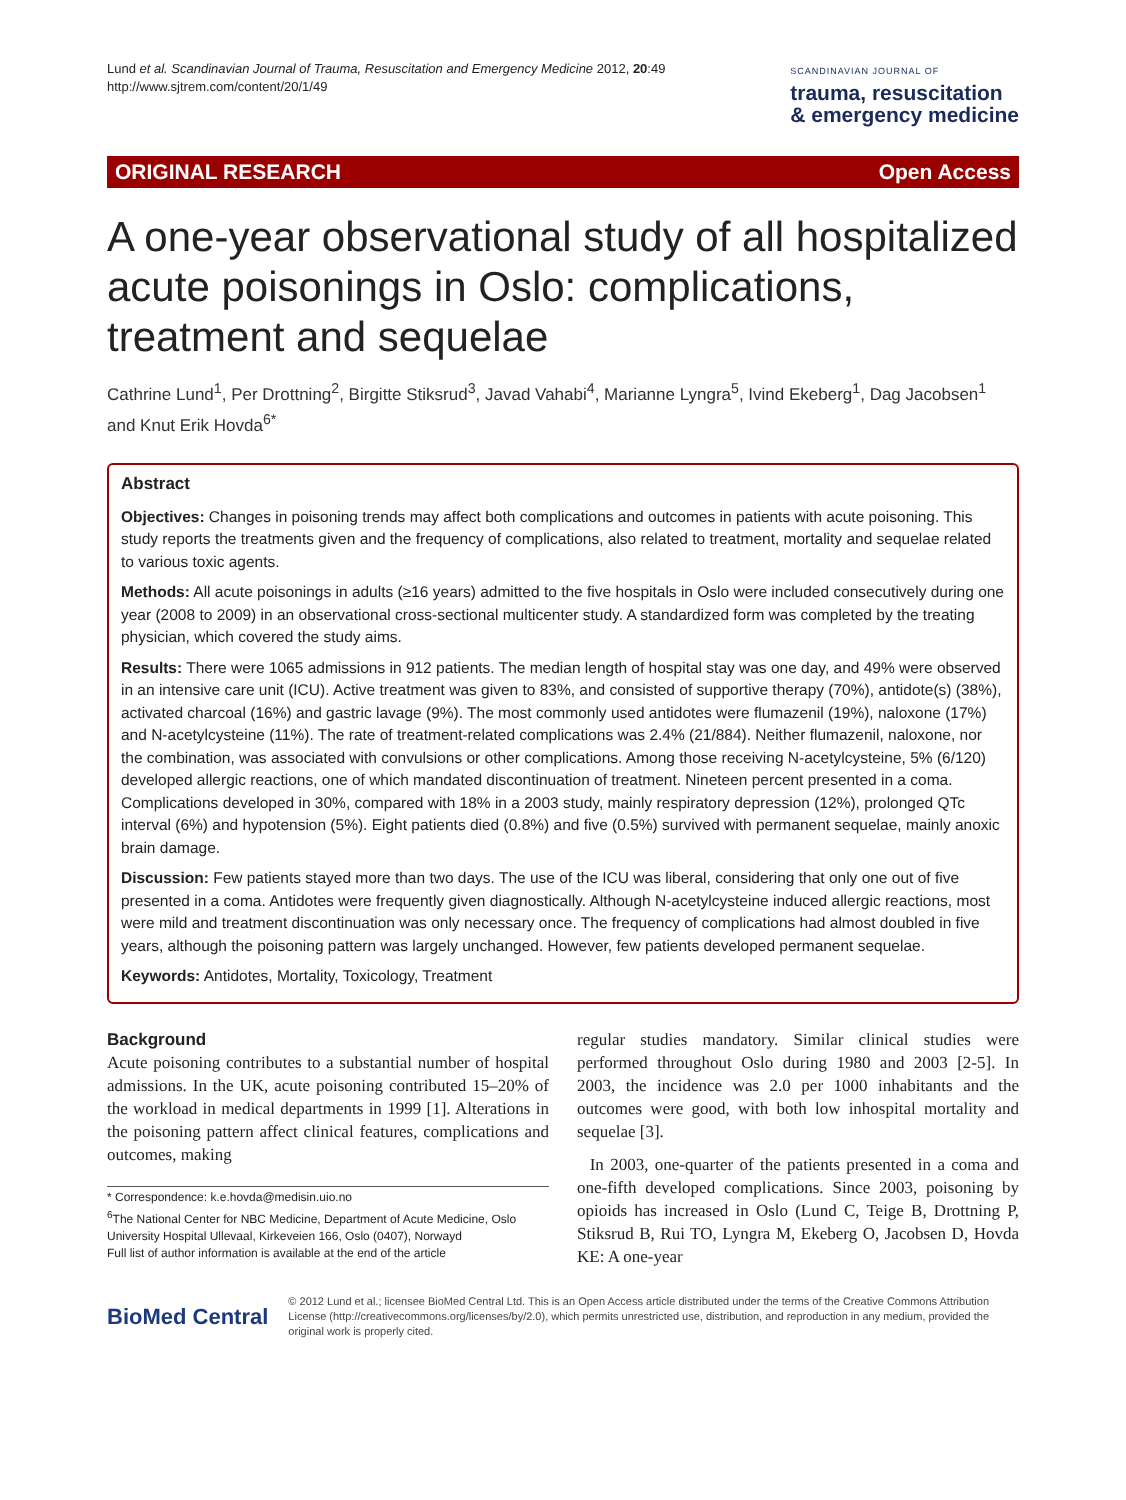Lund et al. Scandinavian Journal of Trauma, Resuscitation and Emergency Medicine 2012, 20:49
http://www.sjtrem.com/content/20/1/49
SCANDINAVIAN JOURNAL OF
trauma, resuscitation
& emergency medicine
ORIGINAL RESEARCH Open Access
A one-year observational study of all hospitalized acute poisonings in Oslo: complications, treatment and sequelae
Cathrine Lund<sup>1</sup>, Per Drottning<sup>2</sup>, Birgitte Stiksrud<sup>3</sup>, Javad Vahabi<sup>4</sup>, Marianne Lyngra<sup>5</sup>, Ivind Ekeberg<sup>1</sup>, Dag Jacobsen<sup>1</sup> and Knut Erik Hovda<sup>6*</sup>
Abstract
Objectives: Changes in poisoning trends may affect both complications and outcomes in patients with acute poisoning. This study reports the treatments given and the frequency of complications, also related to treatment, mortality and sequelae related to various toxic agents.
Methods: All acute poisonings in adults (≥16 years) admitted to the five hospitals in Oslo were included consecutively during one year (2008 to 2009) in an observational cross-sectional multicenter study. A standardized form was completed by the treating physician, which covered the study aims.
Results: There were 1065 admissions in 912 patients. The median length of hospital stay was one day, and 49% were observed in an intensive care unit (ICU). Active treatment was given to 83%, and consisted of supportive therapy (70%), antidote(s) (38%), activated charcoal (16%) and gastric lavage (9%). The most commonly used antidotes were flumazenil (19%), naloxone (17%) and N-acetylcysteine (11%). The rate of treatment-related complications was 2.4% (21/884). Neither flumazenil, naloxone, nor the combination, was associated with convulsions or other complications. Among those receiving N-acetylcysteine, 5% (6/120) developed allergic reactions, one of which mandated discontinuation of treatment. Nineteen percent presented in a coma. Complications developed in 30%, compared with 18% in a 2003 study, mainly respiratory depression (12%), prolonged QTc interval (6%) and hypotension (5%). Eight patients died (0.8%) and five (0.5%) survived with permanent sequelae, mainly anoxic brain damage.
Discussion: Few patients stayed more than two days. The use of the ICU was liberal, considering that only one out of five presented in a coma. Antidotes were frequently given diagnostically. Although N-acetylcysteine induced allergic reactions, most were mild and treatment discontinuation was only necessary once. The frequency of complications had almost doubled in five years, although the poisoning pattern was largely unchanged. However, few patients developed permanent sequelae.
Keywords: Antidotes, Mortality, Toxicology, Treatment
Background
Acute poisoning contributes to a substantial number of hospital admissions. In the UK, acute poisoning contributed 15–20% of the workload in medical departments in 1999 [1]. Alterations in the poisoning pattern affect clinical features, complications and outcomes, making
* Correspondence: k.e.hovda@medisin.uio.no
<sup>6</sup> The National Center for NBC Medicine, Department of Acute Medicine, Oslo University Hospital Ullevaal, Kirkeveien 166, Oslo (0407), Norwayd
Full list of author information is available at the end of the article
regular studies mandatory. Similar clinical studies were performed throughout Oslo during 1980 and 2003 [2-5]. In 2003, the incidence was 2.0 per 1000 inhabitants and the outcomes were good, with both low inhospital mortality and sequelae [3].
In 2003, one-quarter of the patients presented in a coma and one-fifth developed complications. Since 2003, poisoning by opioids has increased in Oslo (Lund C, Teige B, Drottning P, Stiksrud B, Rui TO, Lyngra M, Ekeberg O, Jacobsen D, Hovda KE: A one-year
BioMed Central
© 2012 Lund et al.; licensee BioMed Central Ltd. This is an Open Access article distributed under the terms of the Creative Commons Attribution License (http://creativecommons.org/licenses/by/2.0), which permits unrestricted use, distribution, and reproduction in any medium, provided the original work is properly cited.